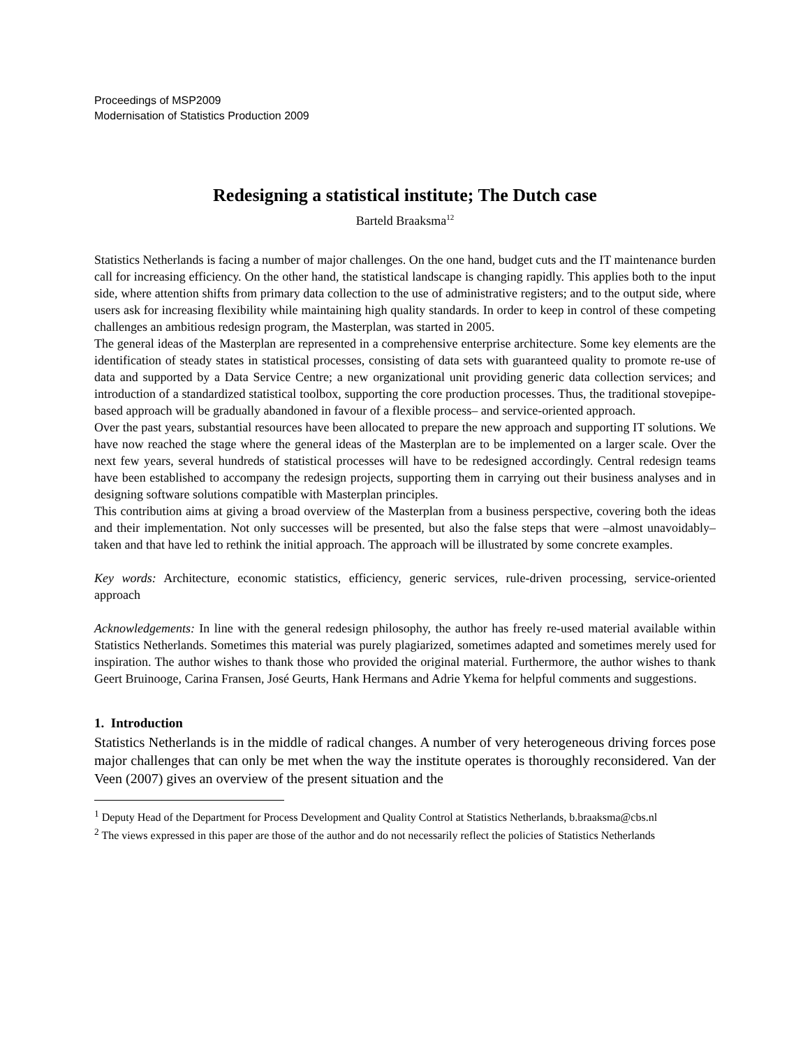Proceedings of MSP2009
Modernisation of Statistics Production 2009
Redesigning a statistical institute; The Dutch case
Barteld Braaksma<sup>12</sup>
Statistics Netherlands is facing a number of major challenges. On the one hand, budget cuts and the IT maintenance burden call for increasing efficiency. On the other hand, the statistical landscape is changing rapidly. This applies both to the input side, where attention shifts from primary data collection to the use of administrative registers; and to the output side, where users ask for increasing flexibility while maintaining high quality standards. In order to keep in control of these competing challenges an ambitious redesign program, the Masterplan, was started in 2005.
The general ideas of the Masterplan are represented in a comprehensive enterprise architecture. Some key elements are the identification of steady states in statistical processes, consisting of data sets with guaranteed quality to promote re-use of data and supported by a Data Service Centre; a new organizational unit providing generic data collection services; and introduction of a standardized statistical toolbox, supporting the core production processes. Thus, the traditional stovepipe-based approach will be gradually abandoned in favour of a flexible process– and service-oriented approach.
Over the past years, substantial resources have been allocated to prepare the new approach and supporting IT solutions. We have now reached the stage where the general ideas of the Masterplan are to be implemented on a larger scale. Over the next few years, several hundreds of statistical processes will have to be redesigned accordingly. Central redesign teams have been established to accompany the redesign projects, supporting them in carrying out their business analyses and in designing software solutions compatible with Masterplan principles.
This contribution aims at giving a broad overview of the Masterplan from a business perspective, covering both the ideas and their implementation. Not only successes will be presented, but also the false steps that were –almost unavoidably– taken and that have led to rethink the initial approach. The approach will be illustrated by some concrete examples.
Key words: Architecture, economic statistics, efficiency, generic services, rule-driven processing, service-oriented approach
Acknowledgements: In line with the general redesign philosophy, the author has freely re-used material available within Statistics Netherlands. Sometimes this material was purely plagiarized, sometimes adapted and sometimes merely used for inspiration. The author wishes to thank those who provided the original material. Furthermore, the author wishes to thank Geert Bruinooge, Carina Fransen, José Geurts, Hank Hermans and Adrie Ykema for helpful comments and suggestions.
1. Introduction
Statistics Netherlands is in the middle of radical changes. A number of very heterogeneous driving forces pose major challenges that can only be met when the way the institute operates is thoroughly reconsidered. Van der Veen (2007) gives an overview of the present situation and the
<sup>1</sup> Deputy Head of the Department for Process Development and Quality Control at Statistics Netherlands, b.braaksma@cbs.nl
<sup>2</sup> The views expressed in this paper are those of the author and do not necessarily reflect the policies of Statistics Netherlands